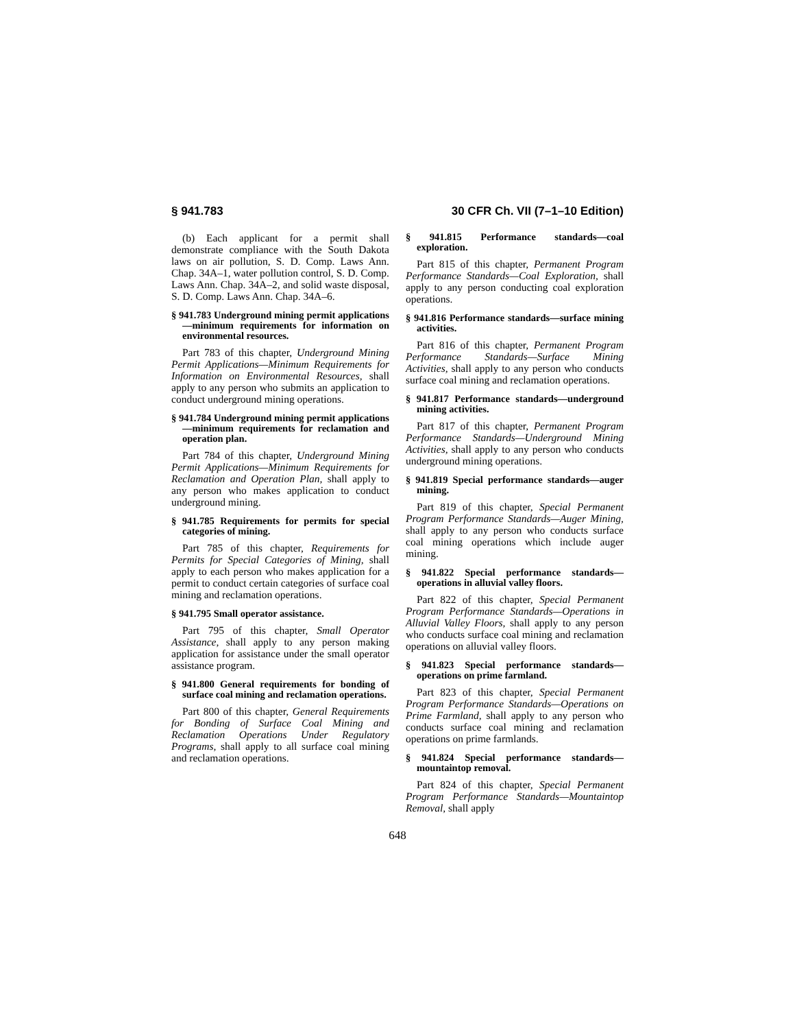§ 941.783 30 CFR Ch. VII (7–1–10 Edition)
(b) Each applicant for a permit shall demonstrate compliance with the South Dakota laws on air pollution, S. D. Comp. Laws Ann. Chap. 34A–1, water pollution control, S. D. Comp. Laws Ann. Chap. 34A–2, and solid waste disposal, S. D. Comp. Laws Ann. Chap. 34A–6.
§ 941.783 Underground mining permit applications—minimum requirements for information on environmental resources.
Part 783 of this chapter, Underground Mining Permit Applications—Minimum Requirements for Information on Environmental Resources, shall apply to any person who submits an application to conduct underground mining operations.
§ 941.784 Underground mining permit applications—minimum requirements for reclamation and operation plan.
Part 784 of this chapter, Underground Mining Permit Applications—Minimum Requirements for Reclamation and Operation Plan, shall apply to any person who makes application to conduct underground mining.
§ 941.785 Requirements for permits for special categories of mining.
Part 785 of this chapter, Requirements for Permits for Special Categories of Mining, shall apply to each person who makes application for a permit to conduct certain categories of surface coal mining and reclamation operations.
§ 941.795 Small operator assistance.
Part 795 of this chapter, Small Operator Assistance, shall apply to any person making application for assistance under the small operator assistance program.
§ 941.800 General requirements for bonding of surface coal mining and reclamation operations.
Part 800 of this chapter, General Requirements for Bonding of Surface Coal Mining and Reclamation Operations Under Regulatory Programs, shall apply to all surface coal mining and reclamation operations.
§ 941.815 Performance standards—coal exploration.
Part 815 of this chapter, Permanent Program Performance Standards—Coal Exploration, shall apply to any person conducting coal exploration operations.
§ 941.816 Performance standards—surface mining activities.
Part 816 of this chapter, Permanent Program Performance Standards—Surface Mining Activities, shall apply to any person who conducts surface coal mining and reclamation operations.
§ 941.817 Performance standards—underground mining activities.
Part 817 of this chapter, Permanent Program Performance Standards—Underground Mining Activities, shall apply to any person who conducts underground mining operations.
§ 941.819 Special performance standards—auger mining.
Part 819 of this chapter, Special Permanent Program Performance Standards—Auger Mining, shall apply to any person who conducts surface coal mining operations which include auger mining.
§ 941.822 Special performance standards—operations in alluvial valley floors.
Part 822 of this chapter, Special Permanent Program Performance Standards—Operations in Alluvial Valley Floors, shall apply to any person who conducts surface coal mining and reclamation operations on alluvial valley floors.
§ 941.823 Special performance standards—operations on prime farmland.
Part 823 of this chapter, Special Permanent Program Performance Standards—Operations on Prime Farmland, shall apply to any person who conducts surface coal mining and reclamation operations on prime farmlands.
§ 941.824 Special performance standards—mountaintop removal.
Part 824 of this chapter, Special Permanent Program Performance Standards—Mountaintop Removal, shall apply
648